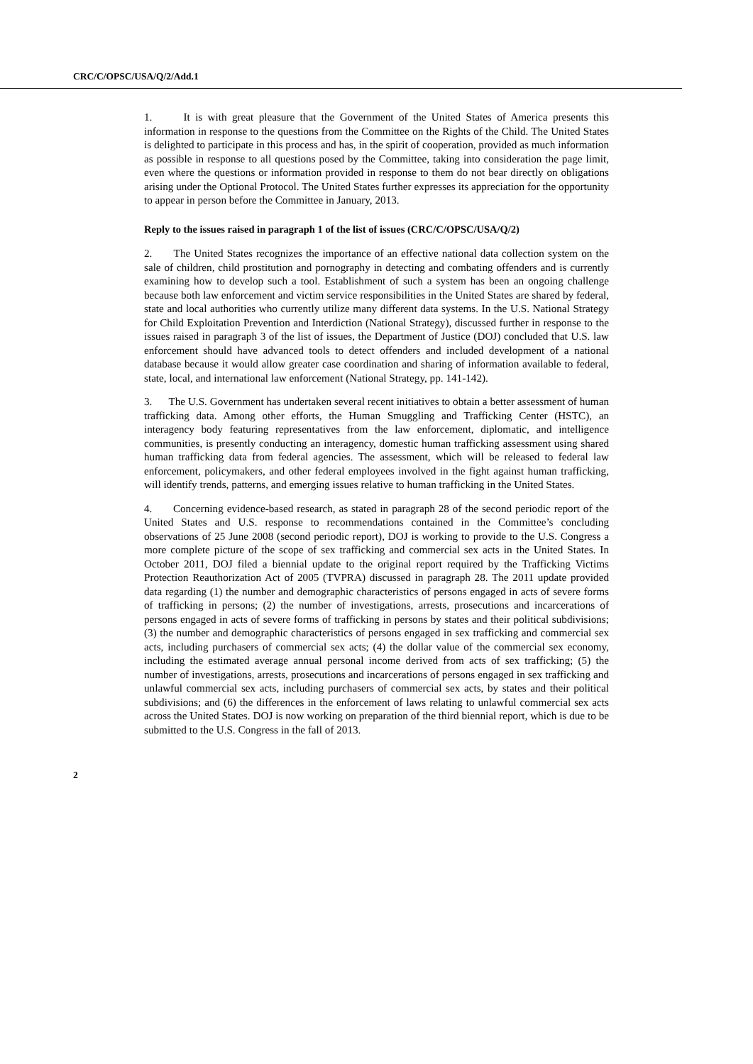CRC/C/OPSC/USA/Q/2/Add.1
1. It is with great pleasure that the Government of the United States of America presents this information in response to the questions from the Committee on the Rights of the Child. The United States is delighted to participate in this process and has, in the spirit of cooperation, provided as much information as possible in response to all questions posed by the Committee, taking into consideration the page limit, even where the questions or information provided in response to them do not bear directly on obligations arising under the Optional Protocol. The United States further expresses its appreciation for the opportunity to appear in person before the Committee in January, 2013.
Reply to the issues raised in paragraph 1 of the list of issues (CRC/C/OPSC/USA/Q/2)
2. The United States recognizes the importance of an effective national data collection system on the sale of children, child prostitution and pornography in detecting and combating offenders and is currently examining how to develop such a tool. Establishment of such a system has been an ongoing challenge because both law enforcement and victim service responsibilities in the United States are shared by federal, state and local authorities who currently utilize many different data systems. In the U.S. National Strategy for Child Exploitation Prevention and Interdiction (National Strategy), discussed further in response to the issues raised in paragraph 3 of the list of issues, the Department of Justice (DOJ) concluded that U.S. law enforcement should have advanced tools to detect offenders and included development of a national database because it would allow greater case coordination and sharing of information available to federal, state, local, and international law enforcement (National Strategy, pp. 141-142).
3. The U.S. Government has undertaken several recent initiatives to obtain a better assessment of human trafficking data. Among other efforts, the Human Smuggling and Trafficking Center (HSTC), an interagency body featuring representatives from the law enforcement, diplomatic, and intelligence communities, is presently conducting an interagency, domestic human trafficking assessment using shared human trafficking data from federal agencies. The assessment, which will be released to federal law enforcement, policymakers, and other federal employees involved in the fight against human trafficking, will identify trends, patterns, and emerging issues relative to human trafficking in the United States.
4. Concerning evidence-based research, as stated in paragraph 28 of the second periodic report of the United States and U.S. response to recommendations contained in the Committee’s concluding observations of 25 June 2008 (second periodic report), DOJ is working to provide to the U.S. Congress a more complete picture of the scope of sex trafficking and commercial sex acts in the United States. In October 2011, DOJ filed a biennial update to the original report required by the Trafficking Victims Protection Reauthorization Act of 2005 (TVPRA) discussed in paragraph 28. The 2011 update provided data regarding (1) the number and demographic characteristics of persons engaged in acts of severe forms of trafficking in persons; (2) the number of investigations, arrests, prosecutions and incarcerations of persons engaged in acts of severe forms of trafficking in persons by states and their political subdivisions; (3) the number and demographic characteristics of persons engaged in sex trafficking and commercial sex acts, including purchasers of commercial sex acts; (4) the dollar value of the commercial sex economy, including the estimated average annual personal income derived from acts of sex trafficking; (5) the number of investigations, arrests, prosecutions and incarcerations of persons engaged in sex trafficking and unlawful commercial sex acts, including purchasers of commercial sex acts, by states and their political subdivisions; and (6) the differences in the enforcement of laws relating to unlawful commercial sex acts across the United States. DOJ is now working on preparation of the third biennial report, which is due to be submitted to the U.S. Congress in the fall of 2013.
2